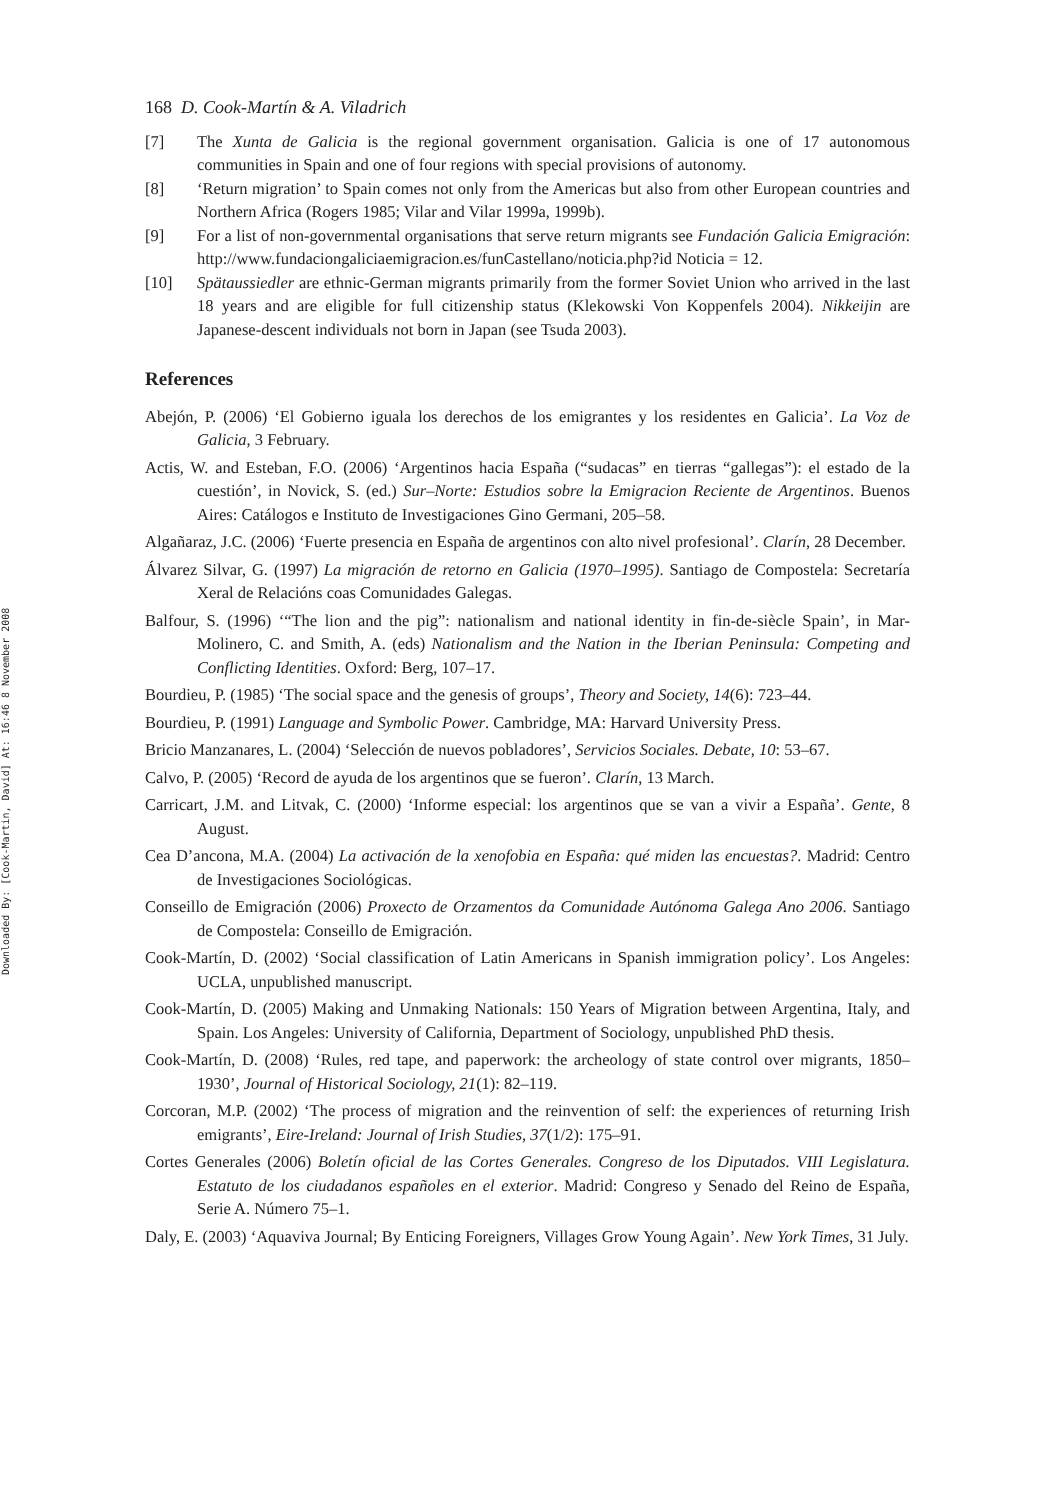Downloaded By: [Cook-Martin, David] At: 16:46 8 November 2008
168 D. Cook-Martín & A. Viladrich
[7] The Xunta de Galicia is the regional government organisation. Galicia is one of 17 autonomous communities in Spain and one of four regions with special provisions of autonomy.
[8] ‘Return migration’ to Spain comes not only from the Americas but also from other European countries and Northern Africa (Rogers 1985; Vilar and Vilar 1999a, 1999b).
[9] For a list of non-governmental organisations that serve return migrants see Fundación Galicia Emigración: http://www.fundaciongaliciaemigracion.es/funCastellano/noticia.php?id Noticia = 12.
[10] Spätaussiedler are ethnic-German migrants primarily from the former Soviet Union who arrived in the last 18 years and are eligible for full citizenship status (Klekowski Von Koppenfels 2004). Nikkeijin are Japanese-descent individuals not born in Japan (see Tsuda 2003).
References
Abejón, P. (2006) ‘El Gobierno iguala los derechos de los emigrantes y los residentes en Galicia’. La Voz de Galicia, 3 February.
Actis, W. and Esteban, F.O. (2006) ‘Argentinos hacia España (“sudacas” en tierras “gallegas”): el estado de la cuestión’, in Novick, S. (ed.) Sur–Norte: Estudios sobre la Emigracion Reciente de Argentinos. Buenos Aires: Catálogos e Instituto de Investigaciones Gino Germani, 205–58.
Algañaraz, J.C. (2006) ‘Fuerte presencia en España de argentinos con alto nivel profesional’. Clarín, 28 December.
Álvarez Silvar, G. (1997) La migración de retorno en Galicia (1970–1995). Santiago de Compostela: Secretaría Xeral de Relacións coas Comunidades Galegas.
Balfour, S. (1996) ‘“The lion and the pig”: nationalism and national identity in fin-de-siècle Spain’, in Mar-Molinero, C. and Smith, A. (eds) Nationalism and the Nation in the Iberian Peninsula: Competing and Conflicting Identities. Oxford: Berg, 107–17.
Bourdieu, P. (1985) ‘The social space and the genesis of groups’, Theory and Society, 14(6): 723–44.
Bourdieu, P. (1991) Language and Symbolic Power. Cambridge, MA: Harvard University Press.
Bricio Manzanares, L. (2004) ‘Selección de nuevos pobladores’, Servicios Sociales. Debate, 10: 53–67.
Calvo, P. (2005) ‘Record de ayuda de los argentinos que se fueron’. Clarín, 13 March.
Carricart, J.M. and Litvak, C. (2000) ‘Informe especial: los argentinos que se van a vivir a España’. Gente, 8 August.
Cea D’ancona, M.A. (2004) La activación de la xenofobia en España: qué miden las encuestas?. Madrid: Centro de Investigaciones Sociológicas.
Conseillo de Emigración (2006) Proxecto de Orzamentos da Comunidade Autónoma Galega Ano 2006. Santiago de Compostela: Conseillo de Emigración.
Cook-Martín, D. (2002) ‘Social classification of Latin Americans in Spanish immigration policy’. Los Angeles: UCLA, unpublished manuscript.
Cook-Martín, D. (2005) Making and Unmaking Nationals: 150 Years of Migration between Argentina, Italy, and Spain. Los Angeles: University of California, Department of Sociology, unpublished PhD thesis.
Cook-Martín, D. (2008) ‘Rules, red tape, and paperwork: the archeology of state control over migrants, 1850–1930’, Journal of Historical Sociology, 21(1): 82–119.
Corcoran, M.P. (2002) ‘The process of migration and the reinvention of self: the experiences of returning Irish emigrants’, Eire-Ireland: Journal of Irish Studies, 37(1/2): 175–91.
Cortes Generales (2006) Boletín oficial de las Cortes Generales. Congreso de los Diputados. VIII Legislatura. Estatuto de los ciudadanos españoles en el exterior. Madrid: Congreso y Senado del Reino de España, Serie A. Número 75–1.
Daly, E. (2003) ‘Aquaviva Journal; By Enticing Foreigners, Villages Grow Young Again’. New York Times, 31 July.